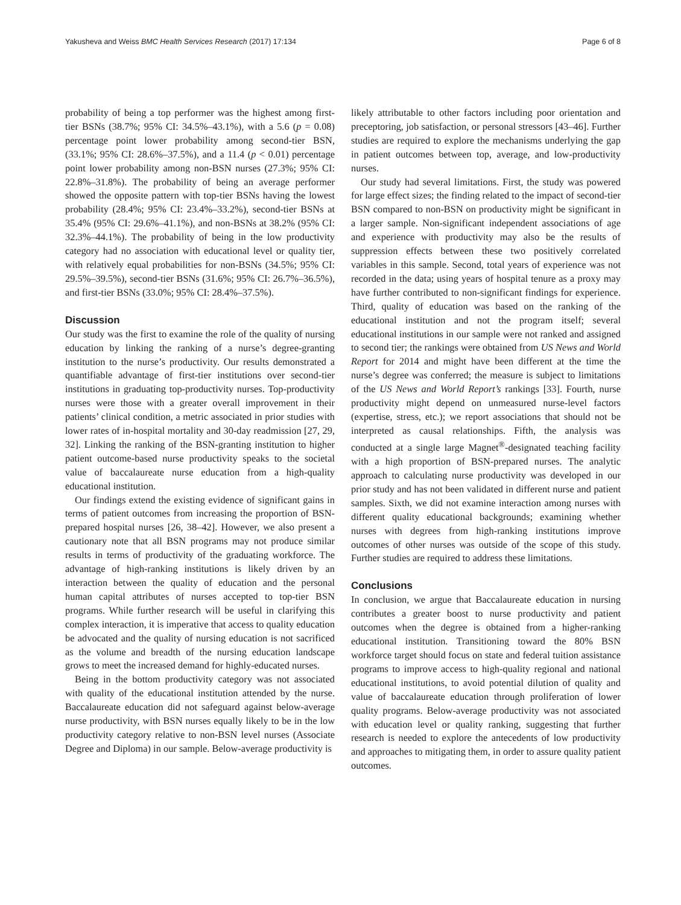Yakusheva and Weiss BMC Health Services Research (2017) 17:134 Page 6 of 8
probability of being a top performer was the highest among first-tier BSNs (38.7%; 95% CI: 34.5%–43.1%), with a 5.6 (p = 0.08) percentage point lower probability among second-tier BSN, (33.1%; 95% CI: 28.6%–37.5%), and a 11.4 (p < 0.01) percentage point lower probability among non-BSN nurses (27.3%; 95% CI: 22.8%–31.8%). The probability of being an average performer showed the opposite pattern with top-tier BSNs having the lowest probability (28.4%; 95% CI: 23.4%–33.2%), second-tier BSNs at 35.4% (95% CI: 29.6%–41.1%), and non-BSNs at 38.2% (95% CI: 32.3%–44.1%). The probability of being in the low productivity category had no association with educational level or quality tier, with relatively equal probabilities for non-BSNs (34.5%; 95% CI: 29.5%–39.5%), second-tier BSNs (31.6%; 95% CI: 26.7%–36.5%), and first-tier BSNs (33.0%; 95% CI: 28.4%–37.5%).
Discussion
Our study was the first to examine the role of the quality of nursing education by linking the ranking of a nurse’s degree-granting institution to the nurse’s productivity. Our results demonstrated a quantifiable advantage of first-tier institutions over second-tier institutions in graduating top-productivity nurses. Top-productivity nurses were those with a greater overall improvement in their patients’ clinical condition, a metric associated in prior studies with lower rates of in-hospital mortality and 30-day readmission [27, 29, 32]. Linking the ranking of the BSN-granting institution to higher patient outcome-based nurse productivity speaks to the societal value of baccalaureate nurse education from a high-quality educational institution.
Our findings extend the existing evidence of significant gains in terms of patient outcomes from increasing the proportion of BSN-prepared hospital nurses [26, 38–42]. However, we also present a cautionary note that all BSN programs may not produce similar results in terms of productivity of the graduating workforce. The advantage of high-ranking institutions is likely driven by an interaction between the quality of education and the personal human capital attributes of nurses accepted to top-tier BSN programs. While further research will be useful in clarifying this complex interaction, it is imperative that access to quality education be advocated and the quality of nursing education is not sacrificed as the volume and breadth of the nursing education landscape grows to meet the increased demand for highly-educated nurses.
Being in the bottom productivity category was not associated with quality of the educational institution attended by the nurse. Baccalaureate education did not safeguard against below-average nurse productivity, with BSN nurses equally likely to be in the low productivity category relative to non-BSN level nurses (Associate Degree and Diploma) in our sample. Below-average productivity is
likely attributable to other factors including poor orientation and preceptoring, job satisfaction, or personal stressors [43–46]. Further studies are required to explore the mechanisms underlying the gap in patient outcomes between top, average, and low-productivity nurses.
Our study had several limitations. First, the study was powered for large effect sizes; the finding related to the impact of second-tier BSN compared to non-BSN on productivity might be significant in a larger sample. Non-significant independent associations of age and experience with productivity may also be the results of suppression effects between these two positively correlated variables in this sample. Second, total years of experience was not recorded in the data; using years of hospital tenure as a proxy may have further contributed to non-significant findings for experience. Third, quality of education was based on the ranking of the educational institution and not the program itself; several educational institutions in our sample were not ranked and assigned to second tier; the rankings were obtained from US News and World Report for 2014 and might have been different at the time the nurse’s degree was conferred; the measure is subject to limitations of the US News and World Report’s rankings [33]. Fourth, nurse productivity might depend on unmeasured nurse-level factors (expertise, stress, etc.); we report associations that should not be interpreted as causal relationships. Fifth, the analysis was conducted at a single large Magnet<sup>®</sup>-designated teaching facility with a high proportion of BSN-prepared nurses. The analytic approach to calculating nurse productivity was developed in our prior study and has not been validated in different nurse and patient samples. Sixth, we did not examine interaction among nurses with different quality educational backgrounds; examining whether nurses with degrees from high-ranking institutions improve outcomes of other nurses was outside of the scope of this study. Further studies are required to address these limitations.
Conclusions
In conclusion, we argue that Baccalaureate education in nursing contributes a greater boost to nurse productivity and patient outcomes when the degree is obtained from a higher-ranking educational institution. Transitioning toward the 80% BSN workforce target should focus on state and federal tuition assistance programs to improve access to high-quality regional and national educational institutions, to avoid potential dilution of quality and value of baccalaureate education through proliferation of lower quality programs. Below-average productivity was not associated with education level or quality ranking, suggesting that further research is needed to explore the antecedents of low productivity and approaches to mitigating them, in order to assure quality patient outcomes.